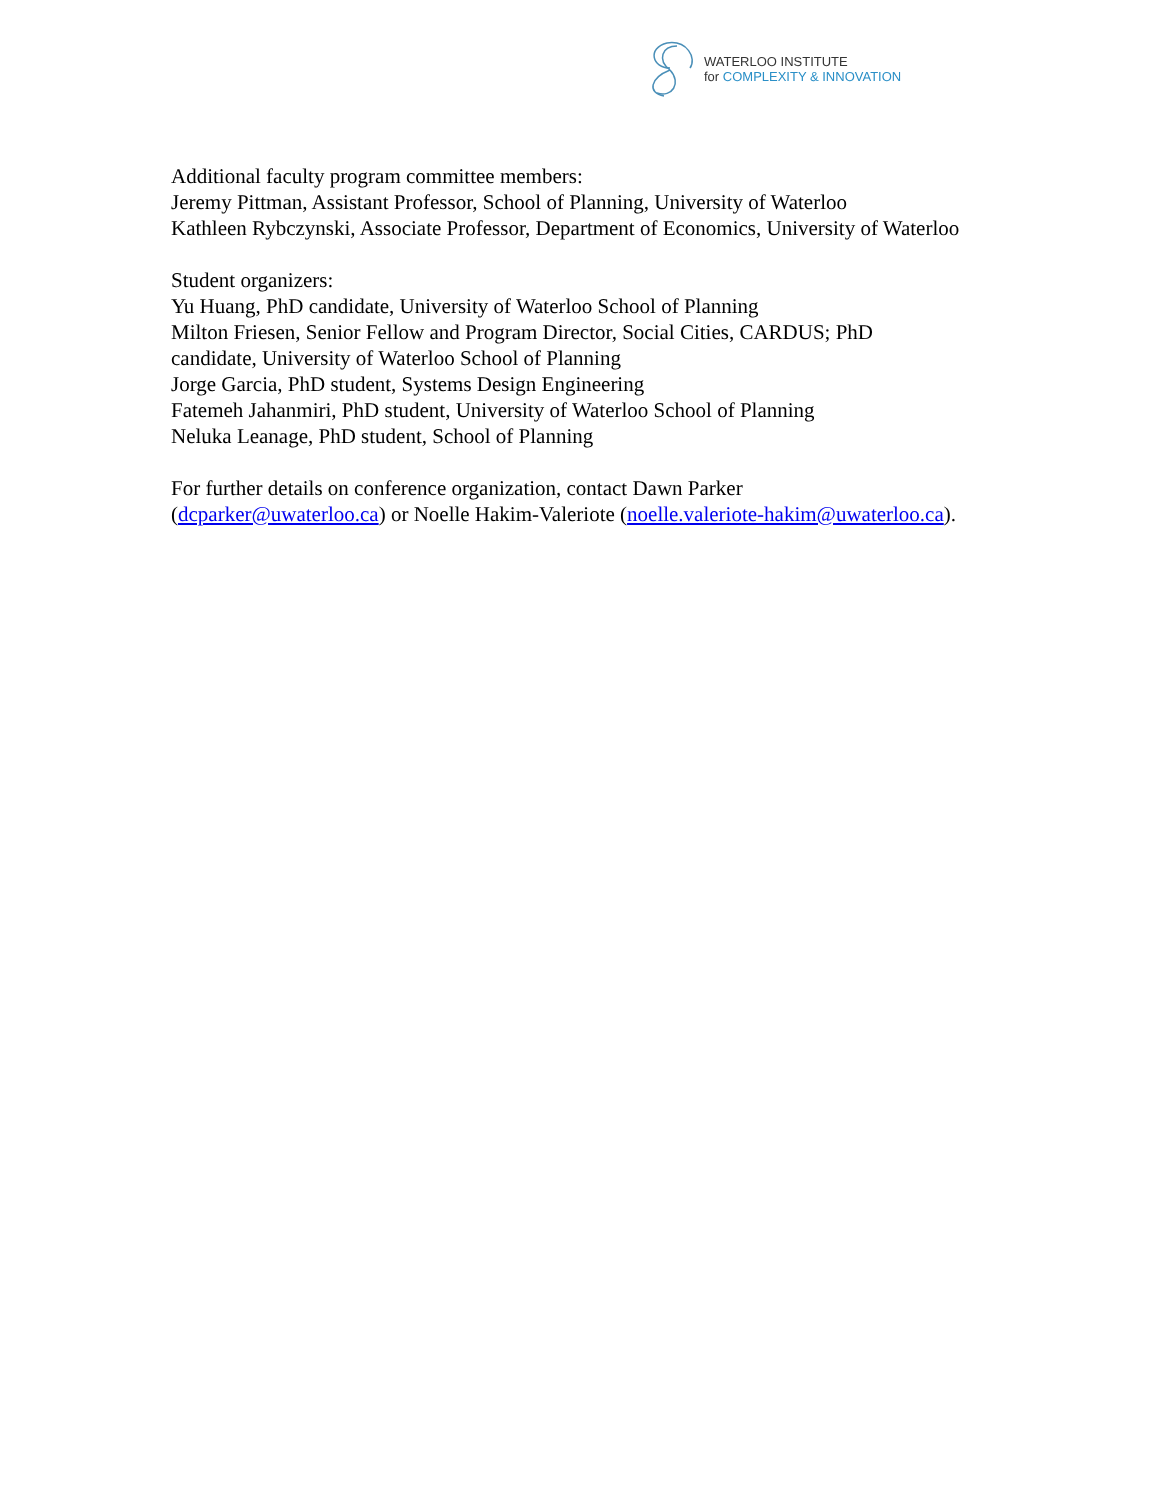WATERLOO INSTITUTE
for COMPLEXITY & INNOVATION
Additional faculty program committee members:
Jeremy Pittman, Assistant Professor, School of Planning, University of Waterloo
Kathleen Rybczynski, Associate Professor, Department of Economics, University of Waterloo
Student organizers:
Yu Huang, PhD candidate, University of Waterloo School of Planning
Milton Friesen, Senior Fellow and Program Director, Social Cities, CARDUS; PhD candidate, University of Waterloo School of Planning
Jorge Garcia, PhD student, Systems Design Engineering
Fatemeh Jahanmiri, PhD student, University of Waterloo School of Planning
Neluka Leanage, PhD student, School of Planning
For further details on conference organization, contact Dawn Parker (dcparker@uwaterloo.ca) or Noelle Hakim-Valeriote (noelle.valeriote-hakim@uwaterloo.ca).